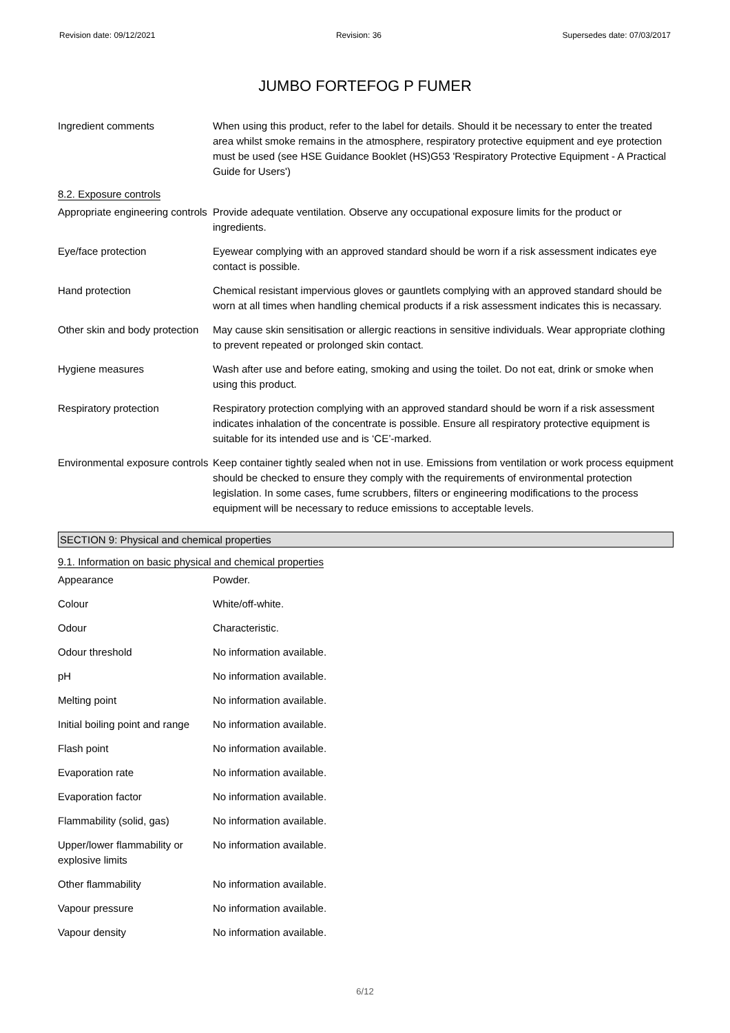Revision date: 09/12/2021 Revision: 36 Supersedes date: 07/03/2017
JUMBO FORTEFOG P FUMER
| Ingredient comments | When using this product, refer to the label for details. Should it be necessary to enter the treated area whilst smoke remains in the atmosphere, respiratory protective equipment and eye protection must be used (see HSE Guidance Booklet (HS)G53 'Respiratory Protective Equipment - A Practical Guide for Users') |
8.2. Exposure controls
| Appropriate engineering controls | Provide adequate ventilation. Observe any occupational exposure limits for the product or ingredients. |
| Eye/face protection | Eyewear complying with an approved standard should be worn if a risk assessment indicates eye contact is possible. |
| Hand protection | Chemical resistant impervious gloves or gauntlets complying with an approved standard should be worn at all times when handling chemical products if a risk assessment indicates this is necassary. |
| Other skin and body protection | May cause skin sensitisation or allergic reactions in sensitive individuals. Wear appropriate clothing to prevent repeated or prolonged skin contact. |
| Hygiene measures | Wash after use and before eating, smoking and using the toilet. Do not eat, drink or smoke when using this product. |
| Respiratory protection | Respiratory protection complying with an approved standard should be worn if a risk assessment indicates inhalation of the concentrate is possible. Ensure all respiratory protective equipment is suitable for its intended use and is ‘CE’-marked. |
| Environmental exposure controls | Keep container tightly sealed when not in use. Emissions from ventilation or work process equipment should be checked to ensure they comply with the requirements of environmental protection legislation. In some cases, fume scrubbers, filters or engineering modifications to the process equipment will be necessary to reduce emissions to acceptable levels. |
SECTION 9: Physical and chemical properties
9.1. Information on basic physical and chemical properties
| Appearance | Powder. |
| Colour | White/off-white. |
| Odour | Characteristic. |
| Odour threshold | No information available. |
| pH | No information available. |
| Melting point | No information available. |
| Initial boiling point and range | No information available. |
| Flash point | No information available. |
| Evaporation rate | No information available. |
| Evaporation factor | No information available. |
| Flammability (solid, gas) | No information available. |
| Upper/lower flammability or explosive limits | No information available. |
| Other flammability | No information available. |
| Vapour pressure | No information available. |
| Vapour density | No information available. |
6/12